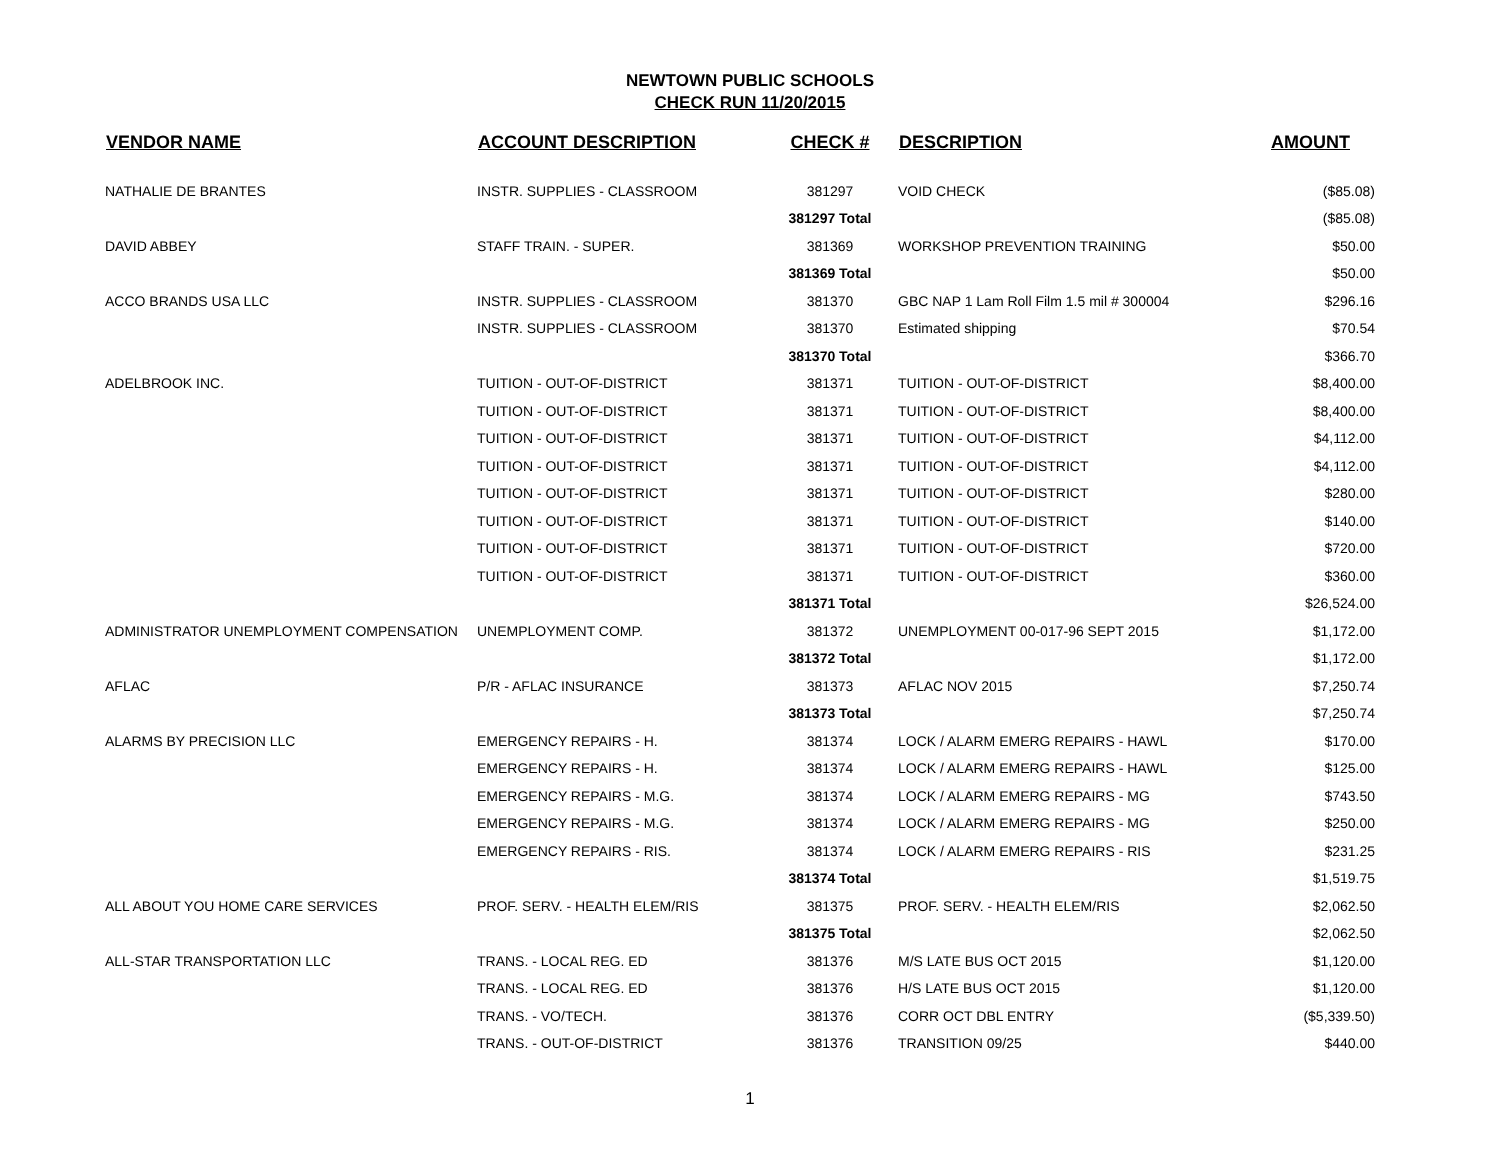NEWTOWN PUBLIC SCHOOLS
CHECK RUN 11/20/2015
| VENDOR NAME | ACCOUNT DESCRIPTION | CHECK # | DESCRIPTION | AMOUNT |
| --- | --- | --- | --- | --- |
| NATHALIE DE BRANTES | INSTR. SUPPLIES - CLASSROOM | 381297 | VOID CHECK | ($85.08) |
| | | 381297 Total | | ($85.08) |
| DAVID ABBEY | STAFF TRAIN. - SUPER. | 381369 | WORKSHOP PREVENTION TRAINING | $50.00 |
| | | 381369 Total | | $50.00 |
| ACCO BRANDS USA LLC | INSTR. SUPPLIES - CLASSROOM | 381370 | GBC NAP 1 Lam Roll Film 1.5 mil # 300004 | $296.16 |
| | INSTR. SUPPLIES - CLASSROOM | 381370 | Estimated shipping | $70.54 |
| | | 381370 Total | | $366.70 |
| ADELBROOK INC. | TUITION - OUT-OF-DISTRICT | 381371 | TUITION - OUT-OF-DISTRICT | $8,400.00 |
| | TUITION - OUT-OF-DISTRICT | 381371 | TUITION - OUT-OF-DISTRICT | $8,400.00 |
| | TUITION - OUT-OF-DISTRICT | 381371 | TUITION - OUT-OF-DISTRICT | $4,112.00 |
| | TUITION - OUT-OF-DISTRICT | 381371 | TUITION - OUT-OF-DISTRICT | $4,112.00 |
| | TUITION - OUT-OF-DISTRICT | 381371 | TUITION - OUT-OF-DISTRICT | $280.00 |
| | TUITION - OUT-OF-DISTRICT | 381371 | TUITION - OUT-OF-DISTRICT | $140.00 |
| | TUITION - OUT-OF-DISTRICT | 381371 | TUITION - OUT-OF-DISTRICT | $720.00 |
| | TUITION - OUT-OF-DISTRICT | 381371 | TUITION - OUT-OF-DISTRICT | $360.00 |
| | | 381371 Total | | $26,524.00 |
| ADMINISTRATOR UNEMPLOYMENT COMPENSATION | UNEMPLOYMENT COMP. | 381372 | UNEMPLOYMENT 00-017-96 SEPT 2015 | $1,172.00 |
| | | 381372 Total | | $1,172.00 |
| AFLAC | P/R - AFLAC INSURANCE | 381373 | AFLAC NOV 2015 | $7,250.74 |
| | | 381373 Total | | $7,250.74 |
| ALARMS BY PRECISION LLC | EMERGENCY REPAIRS - H. | 381374 | LOCK / ALARM EMERG REPAIRS - HAWL | $170.00 |
| | EMERGENCY REPAIRS - H. | 381374 | LOCK / ALARM EMERG REPAIRS - HAWL | $125.00 |
| | EMERGENCY REPAIRS - M.G. | 381374 | LOCK / ALARM EMERG REPAIRS - MG | $743.50 |
| | EMERGENCY REPAIRS - M.G. | 381374 | LOCK / ALARM EMERG REPAIRS - MG | $250.00 |
| | EMERGENCY REPAIRS - RIS. | 381374 | LOCK / ALARM EMERG REPAIRS - RIS | $231.25 |
| | | 381374 Total | | $1,519.75 |
| ALL ABOUT YOU HOME CARE SERVICES | PROF. SERV. - HEALTH ELEM/RIS | 381375 | PROF. SERV. - HEALTH ELEM/RIS | $2,062.50 |
| | | 381375 Total | | $2,062.50 |
| ALL-STAR TRANSPORTATION LLC | TRANS. - LOCAL REG. ED | 381376 | M/S LATE BUS OCT 2015 | $1,120.00 |
| | TRANS. - LOCAL REG. ED | 381376 | H/S LATE BUS OCT 2015 | $1,120.00 |
| | TRANS. - VO/TECH. | 381376 | CORR OCT DBL ENTRY | ($5,339.50) |
| | TRANS. - OUT-OF-DISTRICT | 381376 | TRANSITION 09/25 | $440.00 |
1